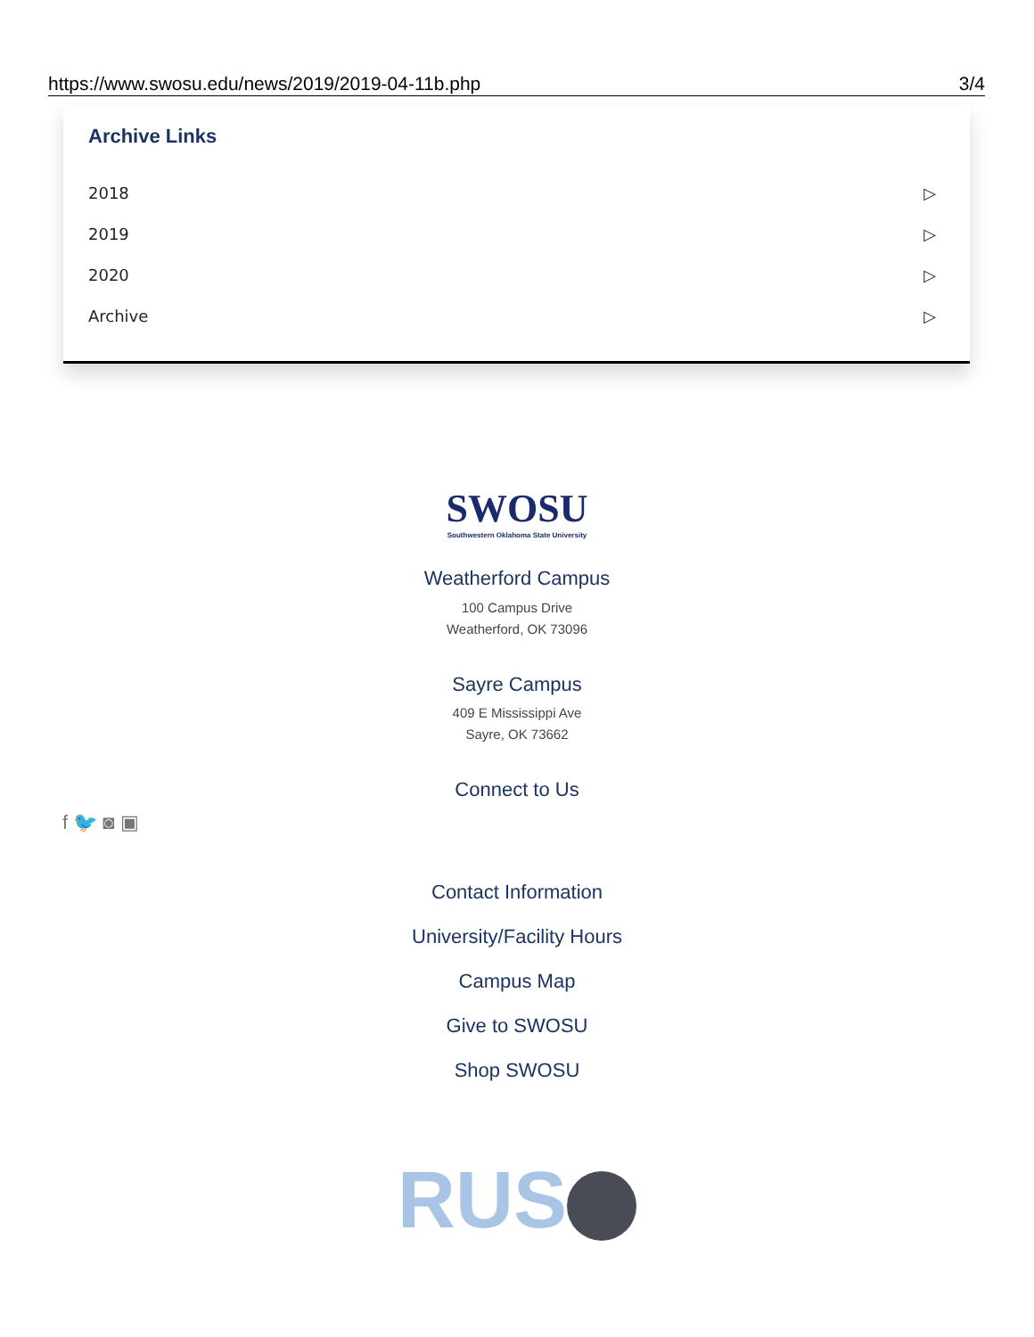https://www.swosu.edu/news/2019/2019-04-11b.php 3/4
Archive Links
2018 ▷
2019 ▷
2020 ▷
Archive ▷
SWOSU
Southwestern Oklahoma State University
Weatherford Campus
100 Campus Drive
Weatherford, OK 73096
Sayre Campus
409 E Mississippi Ave
Sayre, OK 73662
Connect to Us
f 🐦 ◙ ▣
Contact Information
University/Facility Hours
Campus Map
Give to SWOSU
Shop SWOSU
RUS